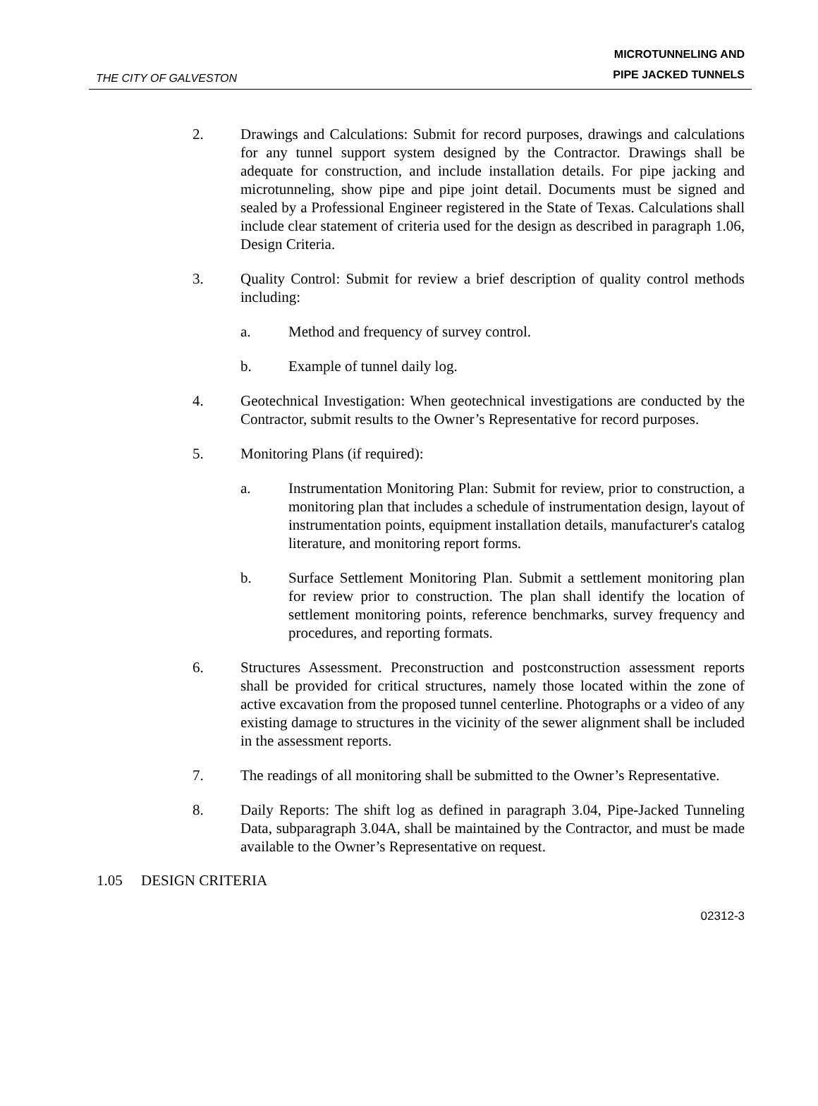THE CITY OF GALVESTON
MICROTUNNELING AND
PIPE JACKED TUNNELS
2. Drawings and Calculations: Submit for record purposes, drawings and calculations for any tunnel support system designed by the Contractor. Drawings shall be adequate for construction, and include installation details. For pipe jacking and microtunneling, show pipe and pipe joint detail. Documents must be signed and sealed by a Professional Engineer registered in the State of Texas. Calculations shall include clear statement of criteria used for the design as described in paragraph 1.06, Design Criteria.
3. Quality Control: Submit for review a brief description of quality control methods including:
a. Method and frequency of survey control.
b. Example of tunnel daily log.
4. Geotechnical Investigation: When geotechnical investigations are conducted by the Contractor, submit results to the Owner’s Representative for record purposes.
5. Monitoring Plans (if required):
a. Instrumentation Monitoring Plan: Submit for review, prior to construction, a monitoring plan that includes a schedule of instrumentation design, layout of instrumentation points, equipment installation details, manufacturer's catalog literature, and monitoring report forms.
b. Surface Settlement Monitoring Plan. Submit a settlement monitoring plan for review prior to construction. The plan shall identify the location of settlement monitoring points, reference benchmarks, survey frequency and procedures, and reporting formats.
6. Structures Assessment. Preconstruction and postconstruction assessment reports shall be provided for critical structures, namely those located within the zone of active excavation from the proposed tunnel centerline. Photographs or a video of any existing damage to structures in the vicinity of the sewer alignment shall be included in the assessment reports.
7. The readings of all monitoring shall be submitted to the Owner’s Representative.
8. Daily Reports: The shift log as defined in paragraph 3.04, Pipe-Jacked Tunneling Data, subparagraph 3.04A, shall be maintained by the Contractor, and must be made available to the Owner’s Representative on request.
1.05 DESIGN CRITERIA
02312-3